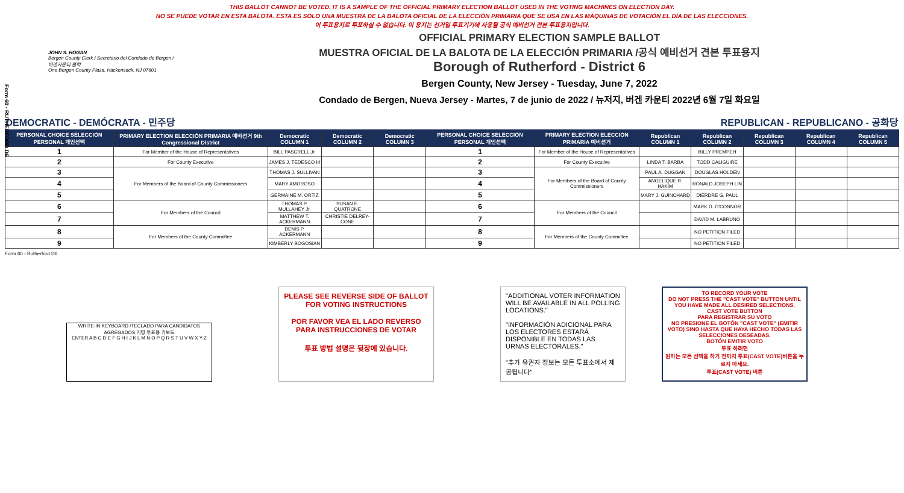THIS BALLOT CANNOT BE VOTED. IT IS A SAMPLE OF THE OFFICIAL PRIMARY ELECTION BALLOT USED IN THE VOTING MACHINES ON ELECTION DAY.
NO SE PUEDE VOTAR EN ESTA BALOTA. ESTA ES SÓLO UNA MUESTRA DE LA BALOTA OFICIAL DE LA ELECCIÓN PRIMARIA QUE SE USA EN LAS MÁQUINAS DE VOTACIÓN EL DÍA DE LAS ELECCIONES.
이 투표용지로 투표하실 수 없습니다. 이 용지는 선거일 투표기기에 사용될 공식 예비선거 견본 투표용지입니다.
Form 60 - RUTHERFORD D6
JOHN S. HOGAN
Bergen County Clerk / Secretario del Condado de Bergen / 버겐카운티 클럭
One Bergen County Plaza, Hackensack, NJ 07601
OFFICIAL PRIMARY ELECTION SAMPLE BALLOT
MUESTRA OFICIAL DE LA BALOTA DE LA ELECCIÓN PRIMARIA /공식 예비선거 견본 투표용지
Borough of Rutherford - District 6
Bergen County, New Jersey - Tuesday, June 7, 2022
Condado de Bergen, Nueva Jersey - Martes, 7 de junio de 2022 / 뉴저지, 버겐 카운티 2022년 6월 7일 화요일
| DEMOCRATIC - DEMÓCRATA - 민주당 | | | | | REPUBLICAN - REPUBLICANO - 공화당 | | | | | | |
| PERSONAL CHOICE SELECCIÓN PERSONAL 개인선택 | PRIMARY ELECTION ELECCIÓN PRIMARIA 예비선거 9th Congressional District | Democratic COLUMN 1 | Democratic COLUMN 2 | Democratic COLUMN 3 | PERSONAL CHOICE SELECCIÓN PERSONAL 개인선택 | PRIMARY ELECTION ELECCIÓN PRIMARIA 예비선거 | Republican COLUMN 1 | Republican COLUMN 2 | Republican COLUMN 3 | Republican COLUMN 4 | Republican COLUMN 5 |
| 1 | For Member of the House of Representatives | BILL PASCRELL Jr. | | | 1 | For Member of the House of Representatives | | BILLY PREMPEH | | | |
| 2 | For County Executive | JAMES J. TEDESCO III | | | 2 | For County Executive | LINDA T. BARBA | TODD CALIGUIRE | | | |
| 3 | For Members of the Board of County Commissioners | THOMAS J. SULLIVAN | | | 3 | For Members of the Board of County Commissioners | PAUL A. DUGGAN | DOUGLAS HOLDEN | | | |
| 4 | | MARY AMOROSO | | | 4 | | ANGELIQUE R. HAKIM | RONALD JOSEPH LIN | | | |
| 5 | | GERMAINE M. ORTIZ | | | 5 | | MARY J. GUINCHARD | DIERDRE G. PAUL | | | |
| 6 | For Members of the Council | THOMAS P. MULLAHEY Jr. | SUSAN E. QUATRONE | | 6 | For Members of the Council | | MARK D. O'CONNOR | | | |
| 7 | | MATTHEW T. ACKERMANN | CHRISTIE DELREY-CONE | | 7 | | | DAVID M. LABRUNO | | | |
| 8 | For Members of the County Committee | DENIS P. ACKERMANN | | | 8 | For Members of the County Committee | | NO PETITION FILED | | | |
| 9 | | KIMBERLY BOGOSIAN | | | 9 | | | NO PETITION FILED | | | |
Form 60 - Rutherford D6
WRITE-IN KEYBOARD /TECLADO PARA CANDIDATOS AGREGADOS 기명 투표용 키보드
ENTER A B C D E F G H I J K L M N O P Q R S T U V W X Y Z
PLEASE SEE REVERSE SIDE OF BALLOT FOR VOTING INSTRUCTIONS
POR FAVOR VEA EL LADO REVERSO PARA INSTRUCCIONES DE VOTAR
투표 방법 설명은 뒷장에 있습니다.
"ADDITIONAL VOTER INFORMATION WILL BE AVAILABLE IN ALL POLLING LOCATIONS."
"INFORMACIÓN ADICIONAL PARA LOS ELECTORES ESTARÁ DISPONIBLE EN TODAS LAS URNAS ELECTORALES."
"추가 유권자 정보는 모든 투표소에서 제공됩니다"
TO RECORD YOUR VOTE
DO NOT PRESS THE "CAST VOTE" BUTTON UNTIL YOU HAVE MADE ALL DESIRED SELECTIONS.
CAST VOTE BUTTON
PARA REGISTRAR SU VOTO
NO PRESIONE EL BOTÓN "CAST VOTE" (EMITIR VOTO) SINO HASTA QUE HAYA HECHO TODAS LAS SELECCIONES DESEADAS.
BOTÓN EMITIR VOTO
투표 하려면
원하는 모든 선택을 하기 전까지 투표(CAST VOTE)버튼을 누르지 마세요.
투표(CAST VOTE) 버튼